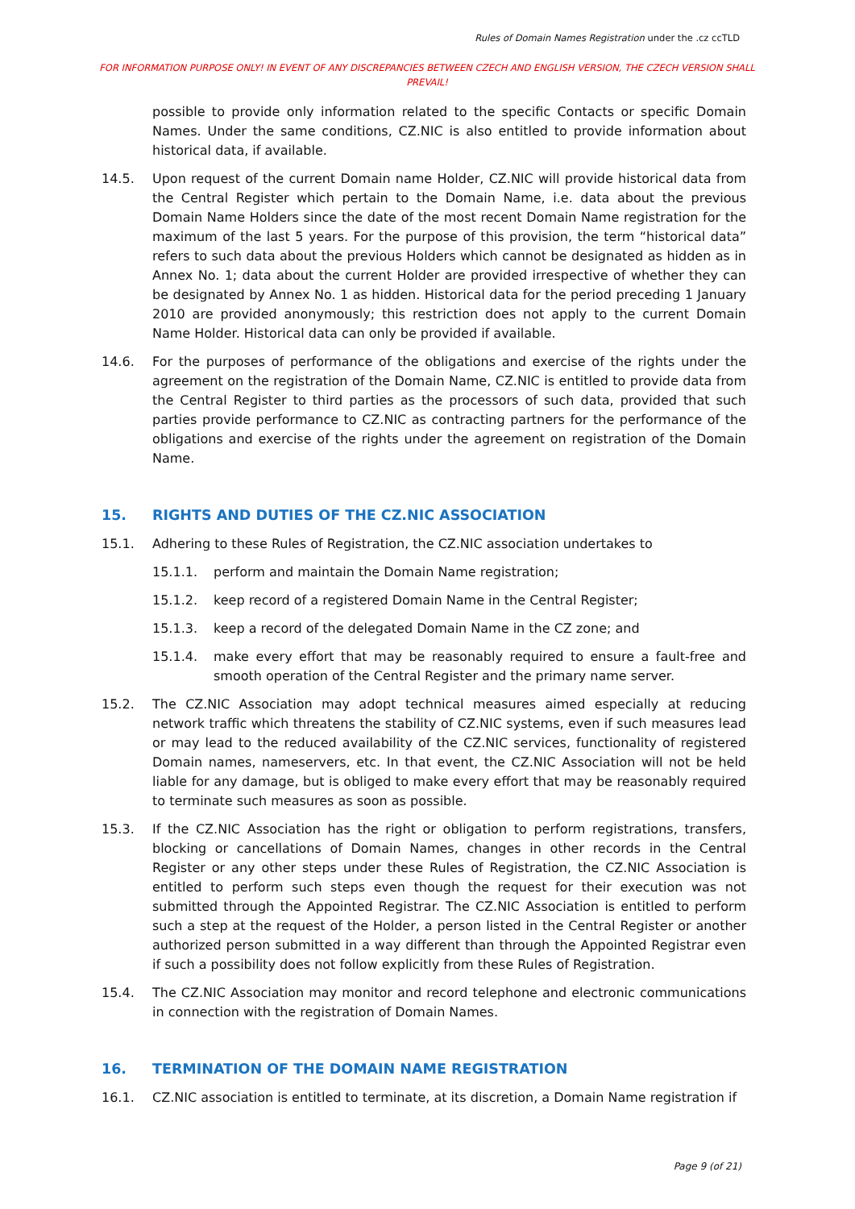Rules of Domain Names Registration under the .cz ccTLD
FOR INFORMATION PURPOSE ONLY! IN EVENT OF ANY DISCREPANCIES BETWEEN CZECH AND ENGLISH VERSION, THE CZECH VERSION SHALL PREVAIL!
possible to provide only information related to the specific Contacts or specific Domain Names. Under the same conditions, CZ.NIC is also entitled to provide information about historical data, if available.
14.5. Upon request of the current Domain name Holder, CZ.NIC will provide historical data from the Central Register which pertain to the Domain Name, i.e. data about the previous Domain Name Holders since the date of the most recent Domain Name registration for the maximum of the last 5 years. For the purpose of this provision, the term “historical data” refers to such data about the previous Holders which cannot be designated as hidden as in Annex No. 1; data about the current Holder are provided irrespective of whether they can be designated by Annex No. 1 as hidden. Historical data for the period preceding 1 January 2010 are provided anonymously; this restriction does not apply to the current Domain Name Holder. Historical data can only be provided if available.
14.6. For the purposes of performance of the obligations and exercise of the rights under the agreement on the registration of the Domain Name, CZ.NIC is entitled to provide data from the Central Register to third parties as the processors of such data, provided that such parties provide performance to CZ.NIC as contracting partners for the performance of the obligations and exercise of the rights under the agreement on registration of the Domain Name.
15. RIGHTS AND DUTIES OF THE CZ.NIC ASSOCIATION
15.1. Adhering to these Rules of Registration, the CZ.NIC association undertakes to
15.1.1. perform and maintain the Domain Name registration;
15.1.2. keep record of a registered Domain Name in the Central Register;
15.1.3. keep a record of the delegated Domain Name in the CZ zone; and
15.1.4. make every effort that may be reasonably required to ensure a fault-free and smooth operation of the Central Register and the primary name server.
15.2. The CZ.NIC Association may adopt technical measures aimed especially at reducing network traffic which threatens the stability of CZ.NIC systems, even if such measures lead or may lead to the reduced availability of the CZ.NIC services, functionality of registered Domain names, nameservers, etc. In that event, the CZ.NIC Association will not be held liable for any damage, but is obliged to make every effort that may be reasonably required to terminate such measures as soon as possible.
15.3. If the CZ.NIC Association has the right or obligation to perform registrations, transfers, blocking or cancellations of Domain Names, changes in other records in the Central Register or any other steps under these Rules of Registration, the CZ.NIC Association is entitled to perform such steps even though the request for their execution was not submitted through the Appointed Registrar. The CZ.NIC Association is entitled to perform such a step at the request of the Holder, a person listed in the Central Register or another authorized person submitted in a way different than through the Appointed Registrar even if such a possibility does not follow explicitly from these Rules of Registration.
15.4. The CZ.NIC Association may monitor and record telephone and electronic communications in connection with the registration of Domain Names.
16. TERMINATION OF THE DOMAIN NAME REGISTRATION
16.1. CZ.NIC association is entitled to terminate, at its discretion, a Domain Name registration if
Page 9 (of 21)